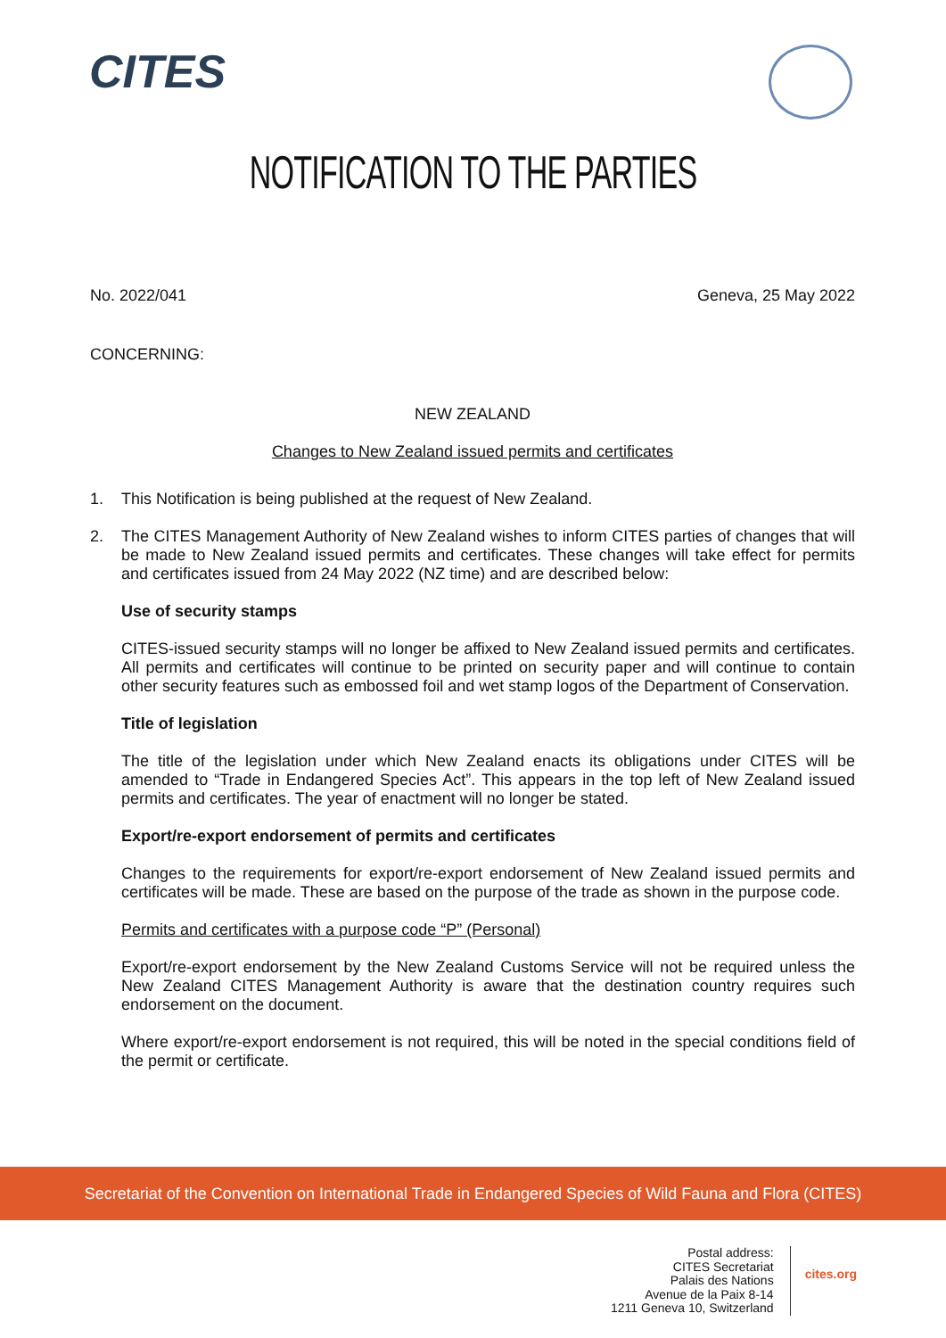CITES
NOTIFICATION TO THE PARTIES
No. 2022/041 Geneva, 25 May 2022
CONCERNING:
NEW ZEALAND
Changes to New Zealand issued permits and certificates
1. This Notification is being published at the request of New Zealand.
2. The CITES Management Authority of New Zealand wishes to inform CITES parties of changes that will be made to New Zealand issued permits and certificates. These changes will take effect for permits and certificates issued from 24 May 2022 (NZ time) and are described below:
Use of security stamps
CITES-issued security stamps will no longer be affixed to New Zealand issued permits and certificates. All permits and certificates will continue to be printed on security paper and will continue to contain other security features such as embossed foil and wet stamp logos of the Department of Conservation.
Title of legislation
The title of the legislation under which New Zealand enacts its obligations under CITES will be amended to “Trade in Endangered Species Act”. This appears in the top left of New Zealand issued permits and certificates. The year of enactment will no longer be stated.
Export/re-export endorsement of permits and certificates
Changes to the requirements for export/re-export endorsement of New Zealand issued permits and certificates will be made. These are based on the purpose of the trade as shown in the purpose code.
Permits and certificates with a purpose code “P” (Personal)
Export/re-export endorsement by the New Zealand Customs Service will not be required unless the New Zealand CITES Management Authority is aware that the destination country requires such endorsement on the document.
Where export/re-export endorsement is not required, this will be noted in the special conditions field of the permit or certificate.
Secretariat of the Convention on International Trade in Endangered Species of Wild Fauna and Flora (CITES)
Postal address:
CITES Secretariat
Palais des Nations
Avenue de la Paix 8-14
1211 Geneva 10, Switzerland
cites.org